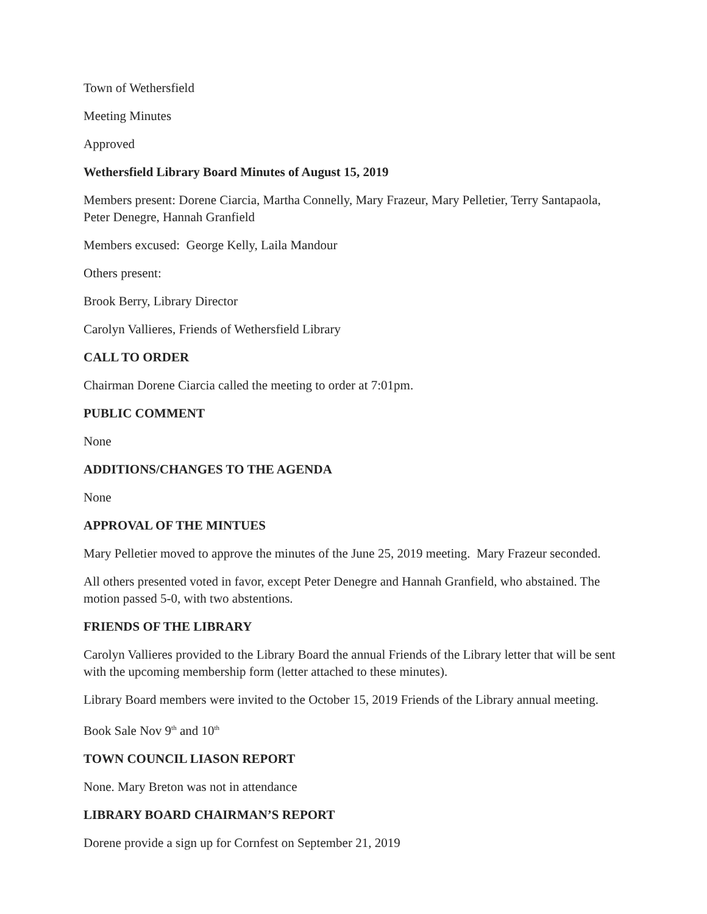Town of Wethersfield
Meeting Minutes
Approved
Wethersfield Library Board Minutes of August 15, 2019
Members present: Dorene Ciarcia, Martha Connelly, Mary Frazeur, Mary Pelletier, Terry Santapaola, Peter Denegre, Hannah Granfield
Members excused: George Kelly, Laila Mandour
Others present:
Brook Berry, Library Director
Carolyn Vallieres, Friends of Wethersfield Library
CALL TO ORDER
Chairman Dorene Ciarcia called the meeting to order at 7:01pm.
PUBLIC COMMENT
None
ADDITIONS/CHANGES TO THE AGENDA
None
APPROVAL OF THE MINTUES
Mary Pelletier moved to approve the minutes of the June 25, 2019 meeting. Mary Frazeur seconded.
All others presented voted in favor, except Peter Denegre and Hannah Granfield, who abstained. The motion passed 5-0, with two abstentions.
FRIENDS OF THE LIBRARY
Carolyn Vallieres provided to the Library Board the annual Friends of the Library letter that will be sent with the upcoming membership form (letter attached to these minutes).
Library Board members were invited to the October 15, 2019 Friends of the Library annual meeting.
Book Sale Nov 9<sup>th</sup> and 10<sup>th</sup>
TOWN COUNCIL LIASON REPORT
None. Mary Breton was not in attendance
LIBRARY BOARD CHAIRMAN’S REPORT
Dorene provide a sign up for Cornfest on September 21, 2019